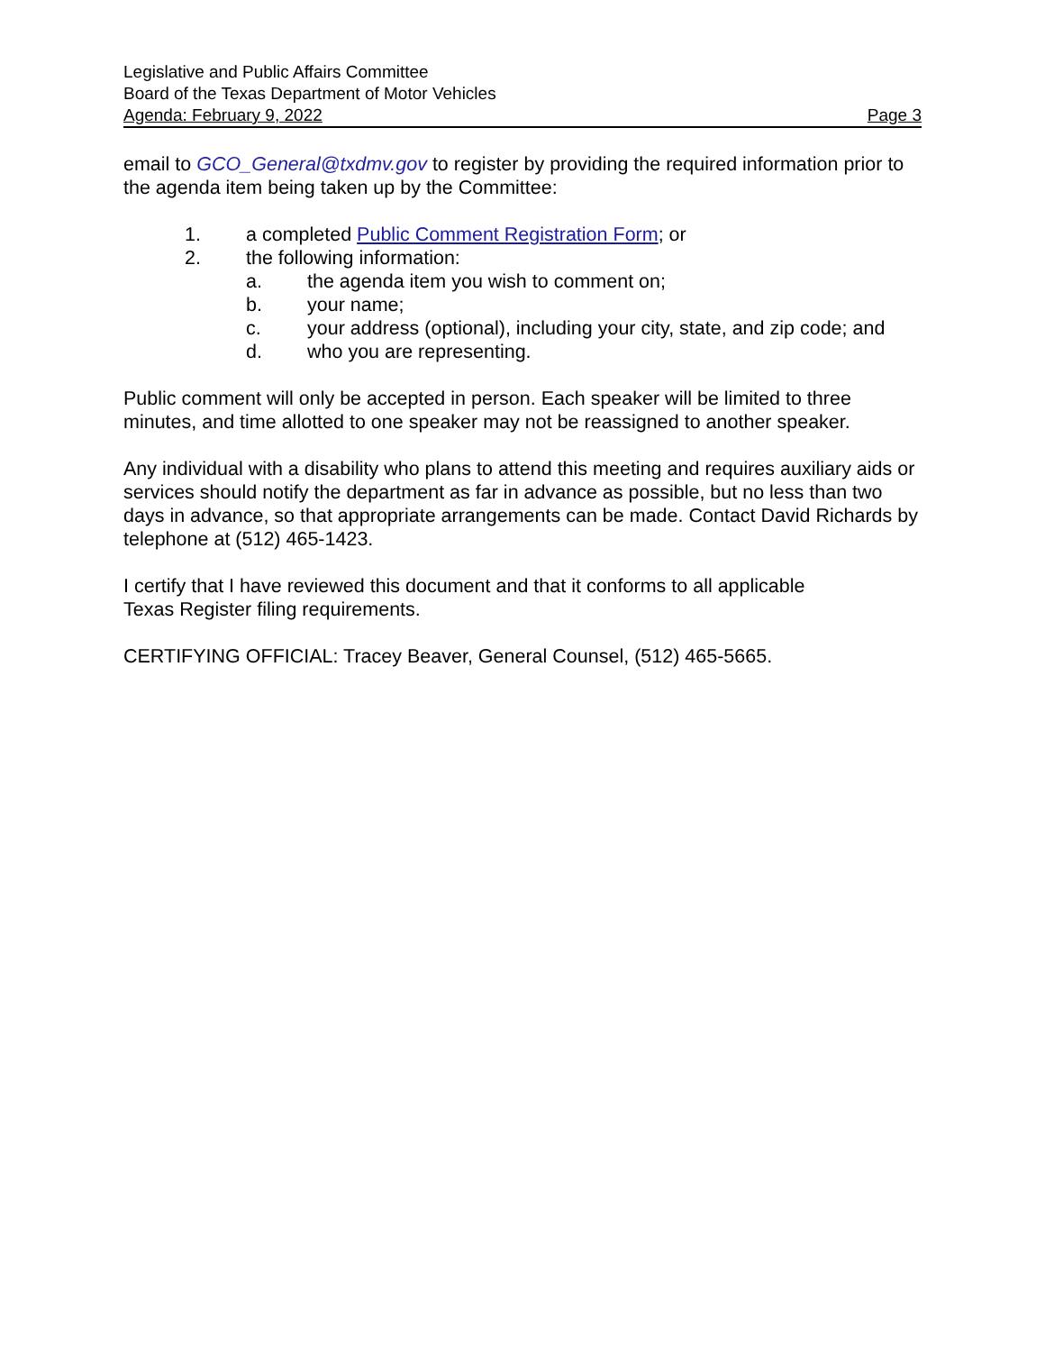Legislative and Public Affairs Committee
Board of the Texas Department of Motor Vehicles
Agenda: February 9, 2022 Page 3
email to GCO_General@txdmv.gov to register by providing the required information prior to the agenda item being taken up by the Committee:
1. a completed Public Comment Registration Form; or
2. the following information:
a. the agenda item you wish to comment on;
b. your name;
c. your address (optional), including your city, state, and zip code; and
d. who you are representing.
Public comment will only be accepted in person. Each speaker will be limited to three minutes, and time allotted to one speaker may not be reassigned to another speaker.
Any individual with a disability who plans to attend this meeting and requires auxiliary aids or services should notify the department as far in advance as possible, but no less than two days in advance, so that appropriate arrangements can be made. Contact David Richards by telephone at (512) 465-1423.
I certify that I have reviewed this document and that it conforms to all applicable
Texas Register filing requirements.
CERTIFYING OFFICIAL: Tracey Beaver, General Counsel, (512) 465-5665.